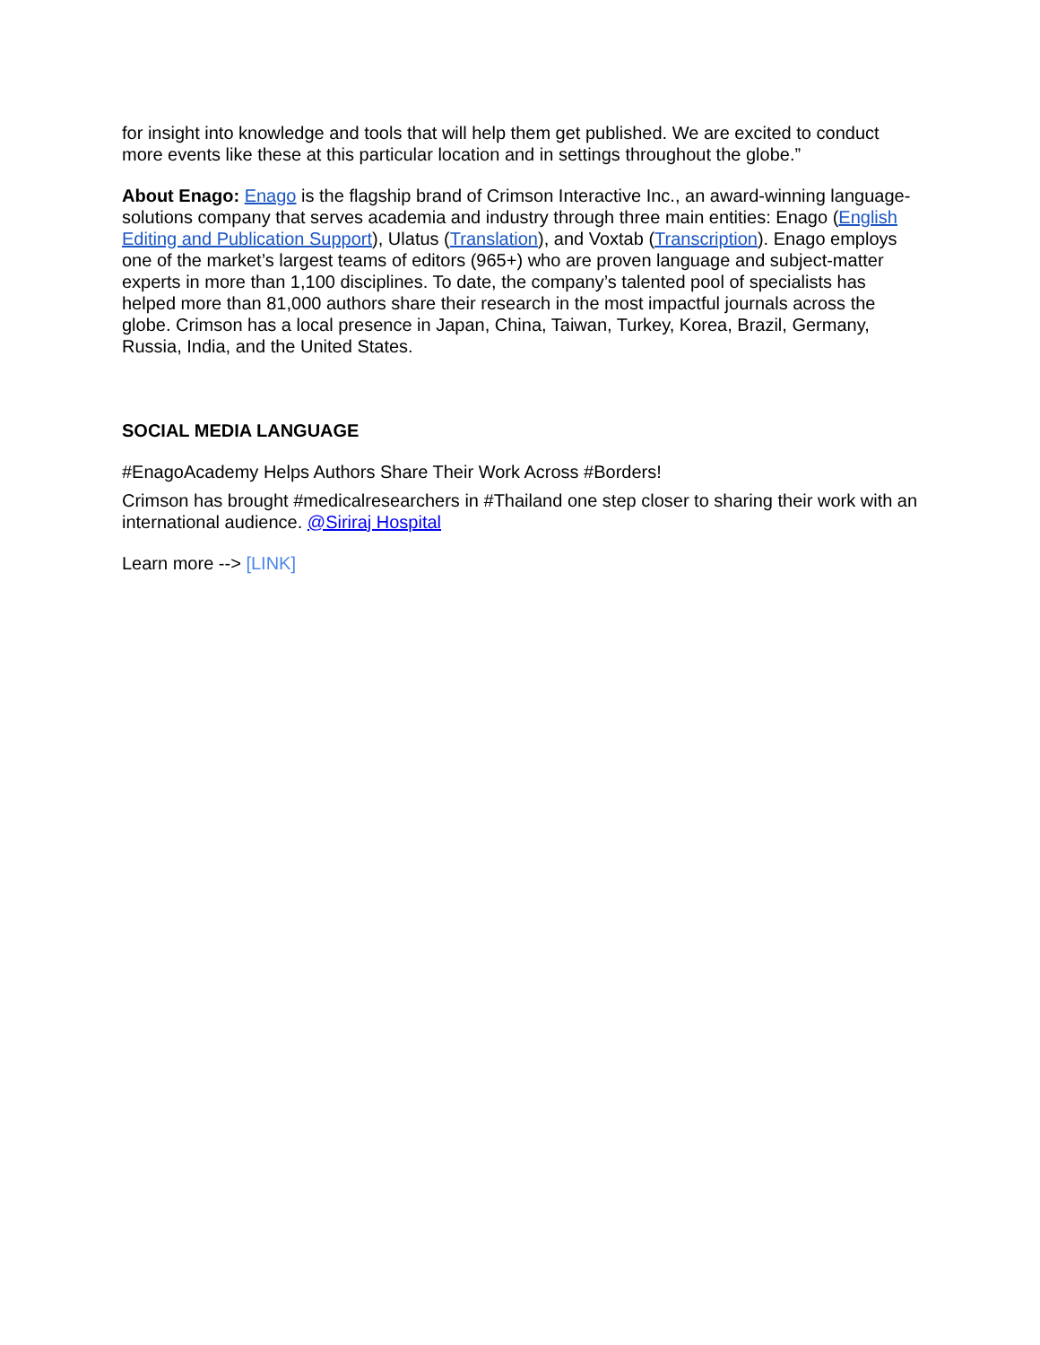for insight into knowledge and tools that will help them get published. We are excited to conduct more events like these at this particular location and in settings throughout the globe.”
About Enago: Enago is the flagship brand of Crimson Interactive Inc., an award-winning language-solutions company that serves academia and industry through three main entities: Enago (English Editing and Publication Support), Ulatus (Translation), and Voxtab (Transcription). Enago employs one of the market’s largest teams of editors (965+) who are proven language and subject-matter experts in more than 1,100 disciplines. To date, the company’s talented pool of specialists has helped more than 81,000 authors share their research in the most impactful journals across the globe. Crimson has a local presence in Japan, China, Taiwan, Turkey, Korea, Brazil, Germany, Russia, India, and the United States.
SOCIAL MEDIA LANGUAGE
#EnagoAcademy Helps Authors Share Their Work Across #Borders!
Crimson has brought #medicalresearchers in #Thailand one step closer to sharing their work with an international audience. @Siriraj Hospital
Learn more --> [LINK]